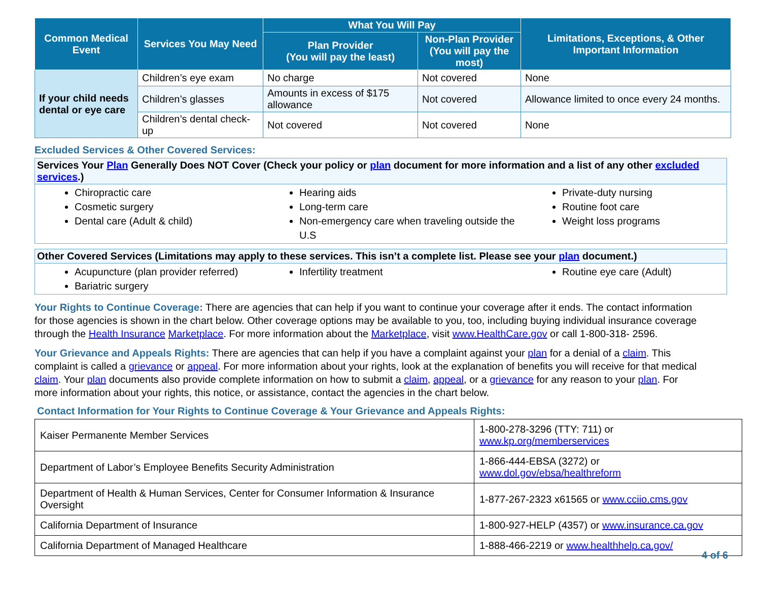| Common Medical Event | Services You May Need | What You Will Pay | | Limitations, Exceptions, & Other Important Information |
| --- | --- | --- | --- | --- |
| | | Plan Provider (You will pay the least) | Non-Plan Provider (You will pay the most) | |
| If your child needs dental or eye care | Children’s eye exam | No charge | Not covered | None |
| | Children’s glasses | Amounts in excess of $175 allowance | Not covered | Allowance limited to once every 24 months. |
| | Children’s dental check-up | Not covered | Not covered | None |
Excluded Services & Other Covered Services:
Services Your Plan Generally Does NOT Cover (Check your policy or plan document for more information and a list of any other excluded services.)
Chiropractic care
Cosmetic surgery
Dental care (Adult & child)
Hearing aids
Long-term care
Non-emergency care when traveling outside the U.S
Private-duty nursing
Routine foot care
Weight loss programs
Other Covered Services (Limitations may apply to these services. This isn’t a complete list. Please see your plan document.)
Acupuncture (plan provider referred)
Bariatric surgery
Infertility treatment Routine eye care (Adult)
Your Rights to Continue Coverage: There are agencies that can help if you want to continue your coverage after it ends. The contact information for those agencies is shown in the chart below. Other coverage options may be available to you, too, including buying individual insurance coverage through the Health Insurance Marketplace. For more information about the Marketplace, visit www.HealthCare.gov or call 1-800-318- 2596.
Your Grievance and Appeals Rights: There are agencies that can help if you have a complaint against your plan for a denial of a claim. This complaint is called a grievance or appeal. For more information about your rights, look at the explanation of benefits you will receive for that medical claim. Your plan documents also provide complete information on how to submit a claim, appeal, or a grievance for any reason to your plan. For more information about your rights, this notice, or assistance, contact the agencies in the chart below.
Contact Information for Your Rights to Continue Coverage & Your Grievance and Appeals Rights:
| Kaiser Permanente Member Services | 1-800-278-3296 (TTY: 711) or www.kp.org/memberservices |
| Department of Labor’s Employee Benefits Security Administration | 1-866-444-EBSA (3272) or www.dol.gov/ebsa/healthreform |
| Department of Health & Human Services, Center for Consumer Information & Insurance Oversight | 1-877-267-2323 x61565 or www.cciio.cms.gov |
| California Department of Insurance | 1-800-927-HELP (4357) or www.insurance.ca.gov |
| California Department of Managed Healthcare | 1-888-466-2219 or www.healthhelp.ca.gov/ |
4 of 6